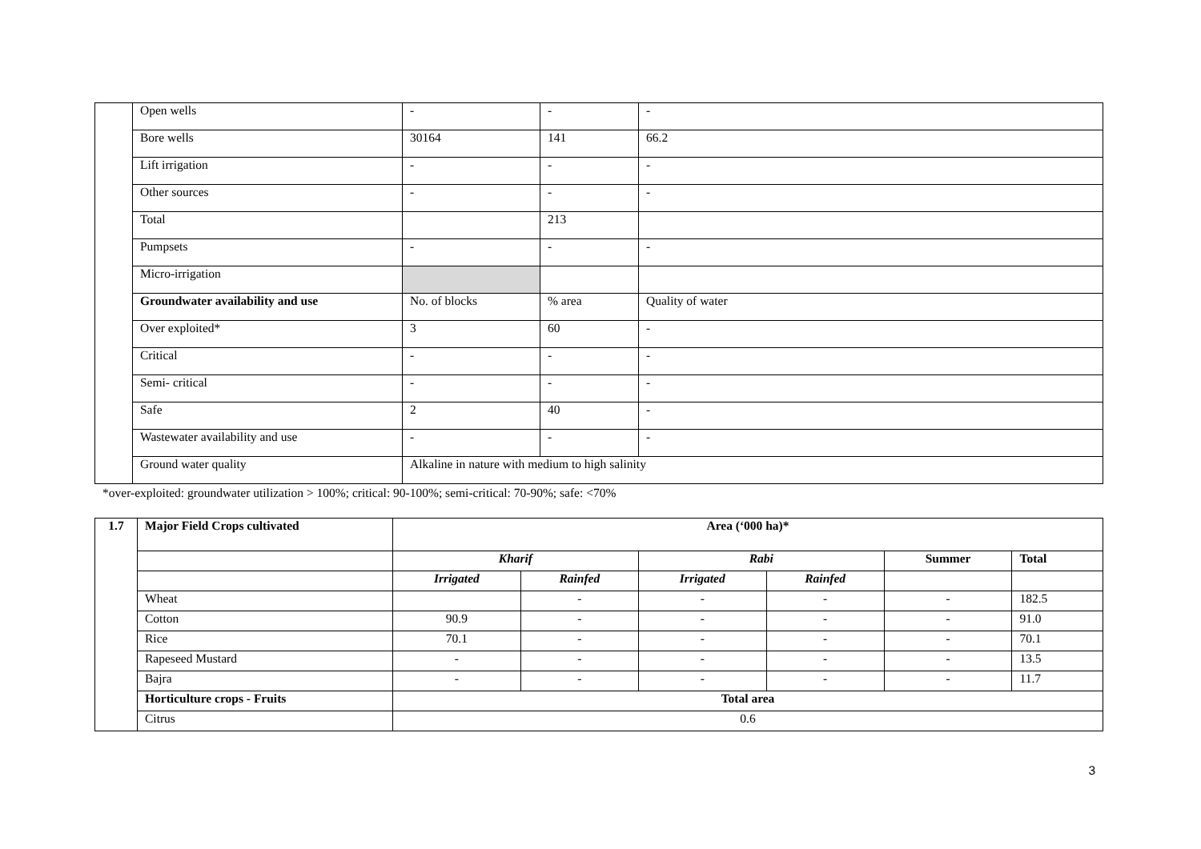| | Open wells | - | - | | - |
| | Bore wells | 30164 | 141 | | 66.2 |
| | Lift irrigation | - | - | | - |
| | Other sources | - | - | | - |
| | Total | | 213 | | |
| | Pumpsets | - | - | | - |
| | Micro-irrigation | | | | |
| | Groundwater availability and use | No. of blocks | % area | Quality of water | |
| | Over exploited* | 3 | 60 | - | |
| | Critical | - | - | - | |
| | Semi- critical | - | - | - | |
| | Safe | 2 | 40 | - | |
| | Wastewater availability and use | - | - | - | |
| | Ground water quality | Alkaline in nature with medium to high salinity | | | |
*over-exploited: groundwater utilization > 100%; critical: 90-100%; semi-critical: 70-90%; safe: <70%
| 1.7 | Major Field Crops cultivated | Area (‘000 ha)* | | | | | |
| | | Kharif | | Rabi | | Summer | Total |
| | | Irrigated | Rainfed | Irrigated | Rainfed | | |
| | Wheat | | - | - | - | - | 182.5 |
| | Cotton | 90.9 | - | - | - | - | 91.0 |
| | Rice | 70.1 | - | - | - | - | 70.1 |
| | Rapeseed Mustard | - | - | - | - | - | 13.5 |
| | Bajra | - | - | - | - | - | 11.7 |
| | Horticulture crops - Fruits | Total area | | | | | |
| | Citrus | 0.6 | | | | | |
3